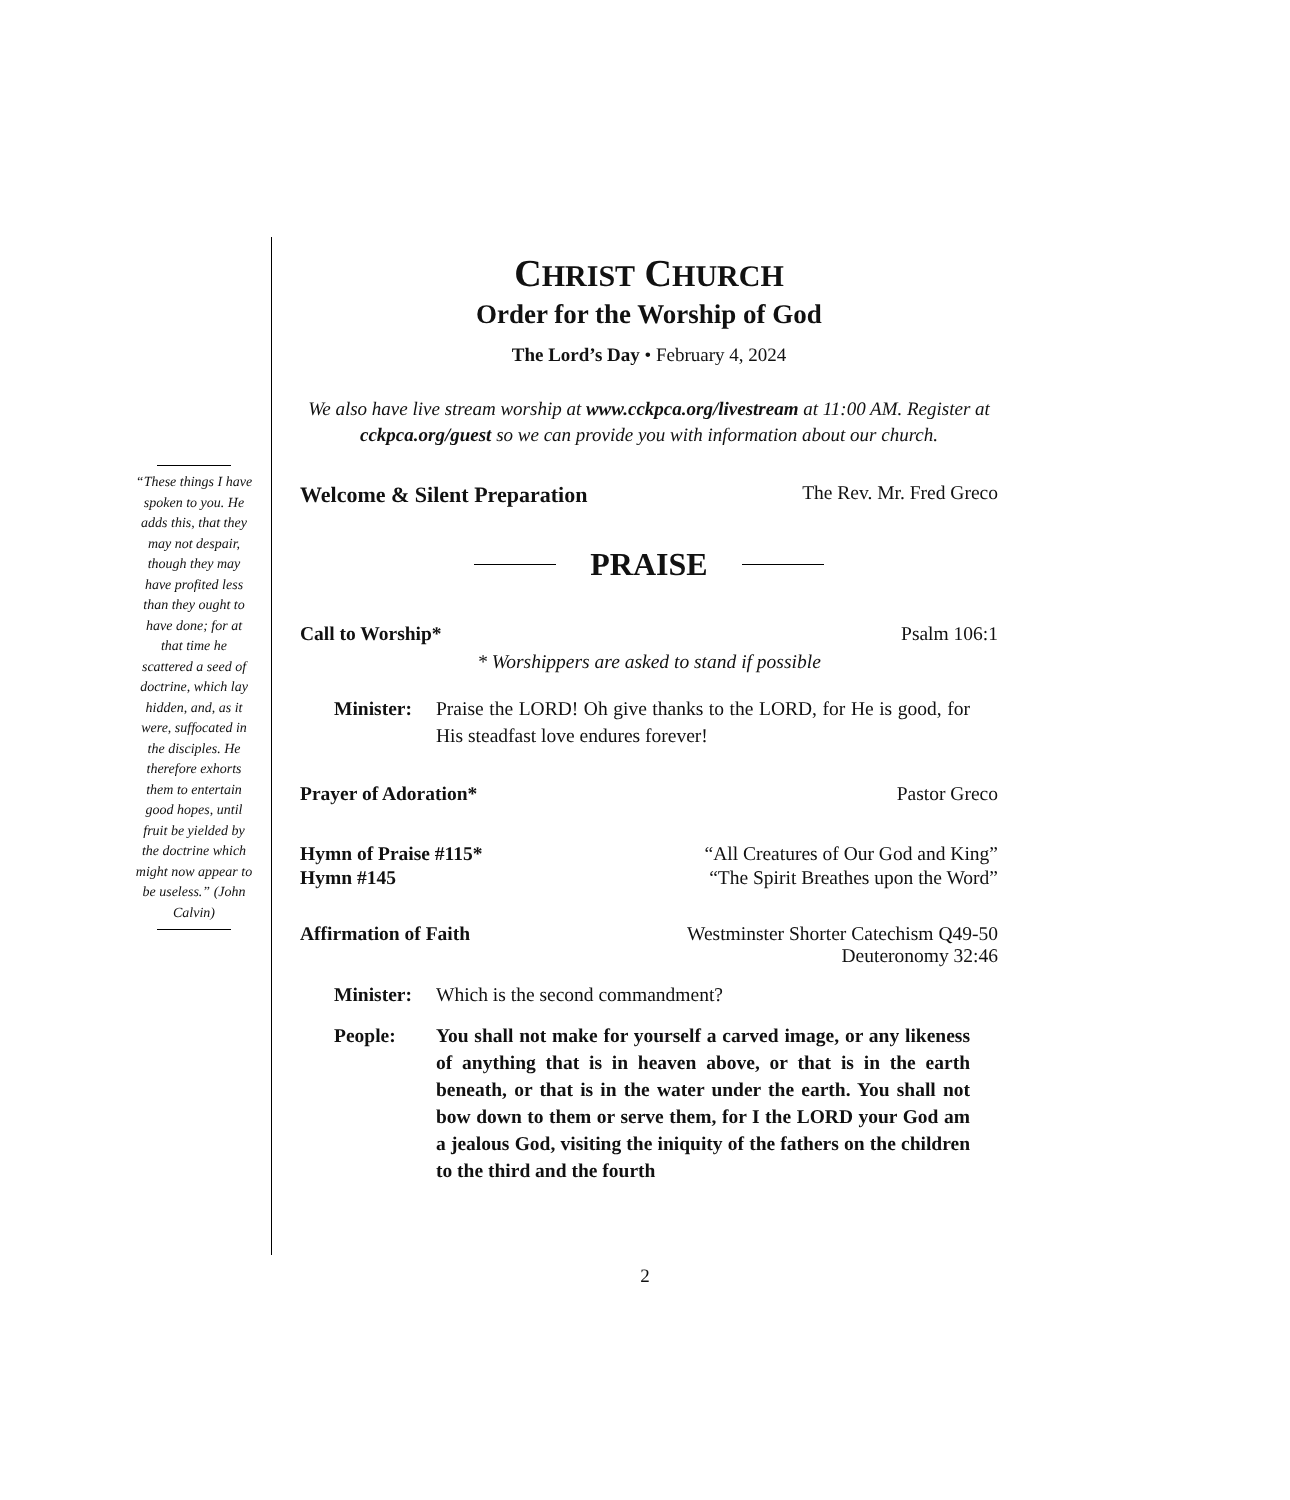“These things I have spoken to you. He adds this, that they may not despair, though they may have profited less than they ought to have done; for at that time he scattered a seed of doctrine, which lay hidden, and, as it were, suffocated in the disciples. He therefore exhorts them to entertain good hopes, until fruit be yielded by the doctrine which might now appear to be useless.” (John Calvin)
CHRIST CHURCH
Order for the Worship of God
The Lord’s Day • February 4, 2024
We also have live stream worship at www.cckpca.org/livestream at 11:00 AM. Register at cckpca.org/guest so we can provide you with information about our church.
Welcome & Silent Preparation The Rev. Mr. Fred Greco
PRAISE
Call to Worship* Psalm 106:1
* Worshippers are asked to stand if possible
Minister: Praise the LORD! Oh give thanks to the LORD, for He is good, for His steadfast love endures forever!
Prayer of Adoration* Pastor Greco
Hymn of Praise #115* “All Creatures of Our God and King”
Hymn #145 “The Spirit Breathes upon the Word”
Affirmation of Faith Westminster Shorter Catechism Q49-50
Deuteronomy 32:46
Minister: Which is the second commandment?
People: You shall not make for yourself a carved image, or any likeness of anything that is in heaven above, or that is in the earth beneath, or that is in the water under the earth. You shall not bow down to them or serve them, for I the LORD your God am a jealous God, visiting the iniquity of the fathers on the children to the third and the fourth
2